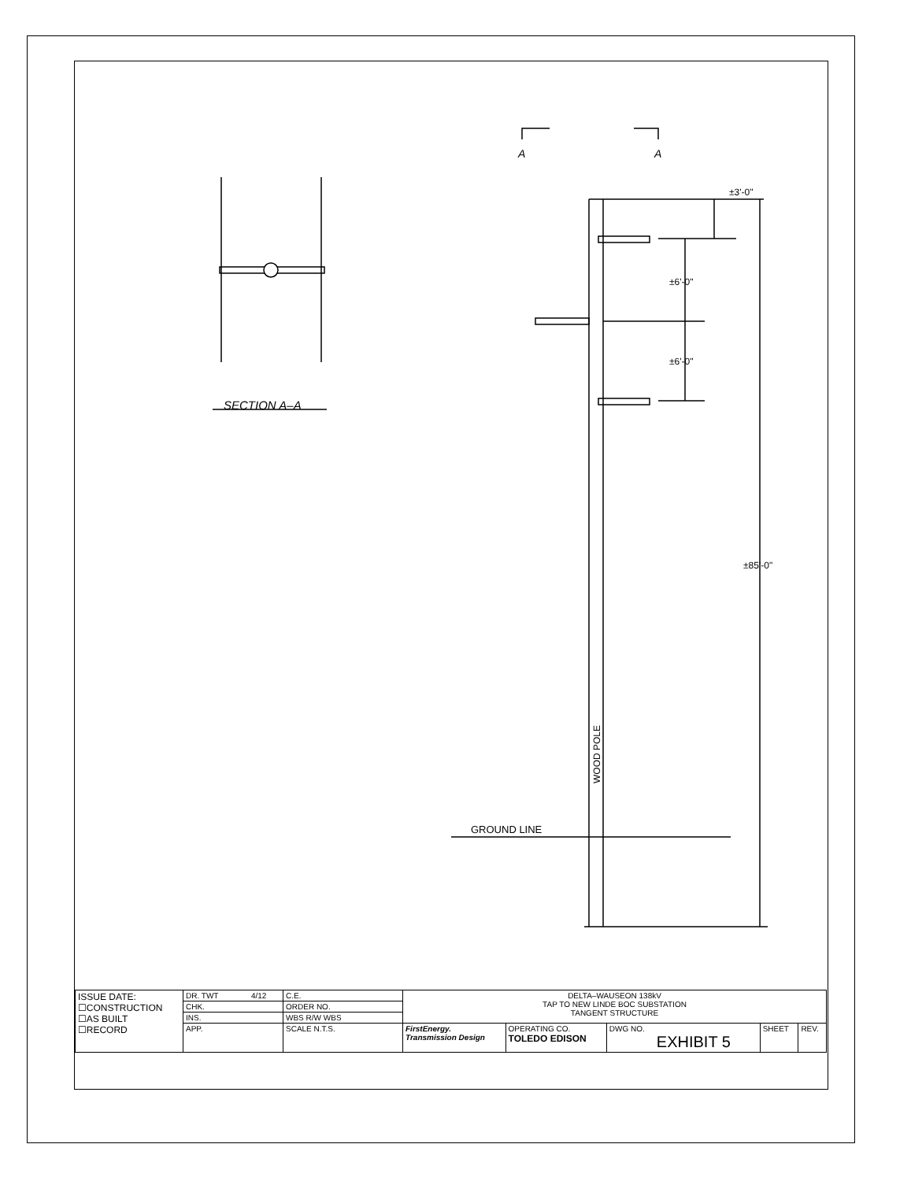SECTION A–A
A
A
±3'-0"
±6'-0"
±6'-0"
±85'-0"
GROUND LINE
WOOD POLE
| ISSUE DATE: ☐CONSTRUCTION ☐AS BUILT ☐RECORD | DR. TWT 4/12 | C.E. | DELTA–WAUSEON 138kV TAP TO NEW LINDE BOC SUBSTATION TANGENT STRUCTURE | | | | |
| | CHK. | ORDER NO. | | | | | |
| | INS. | WBS R/W WBS | | | | | |
| | APP. | SCALE N.T.S. | FirstEnergy. Transmission Design | OPERATING CO. TOLEDO EDISON | DWG NO. EXHIBIT 5 | SHEET | REV. |